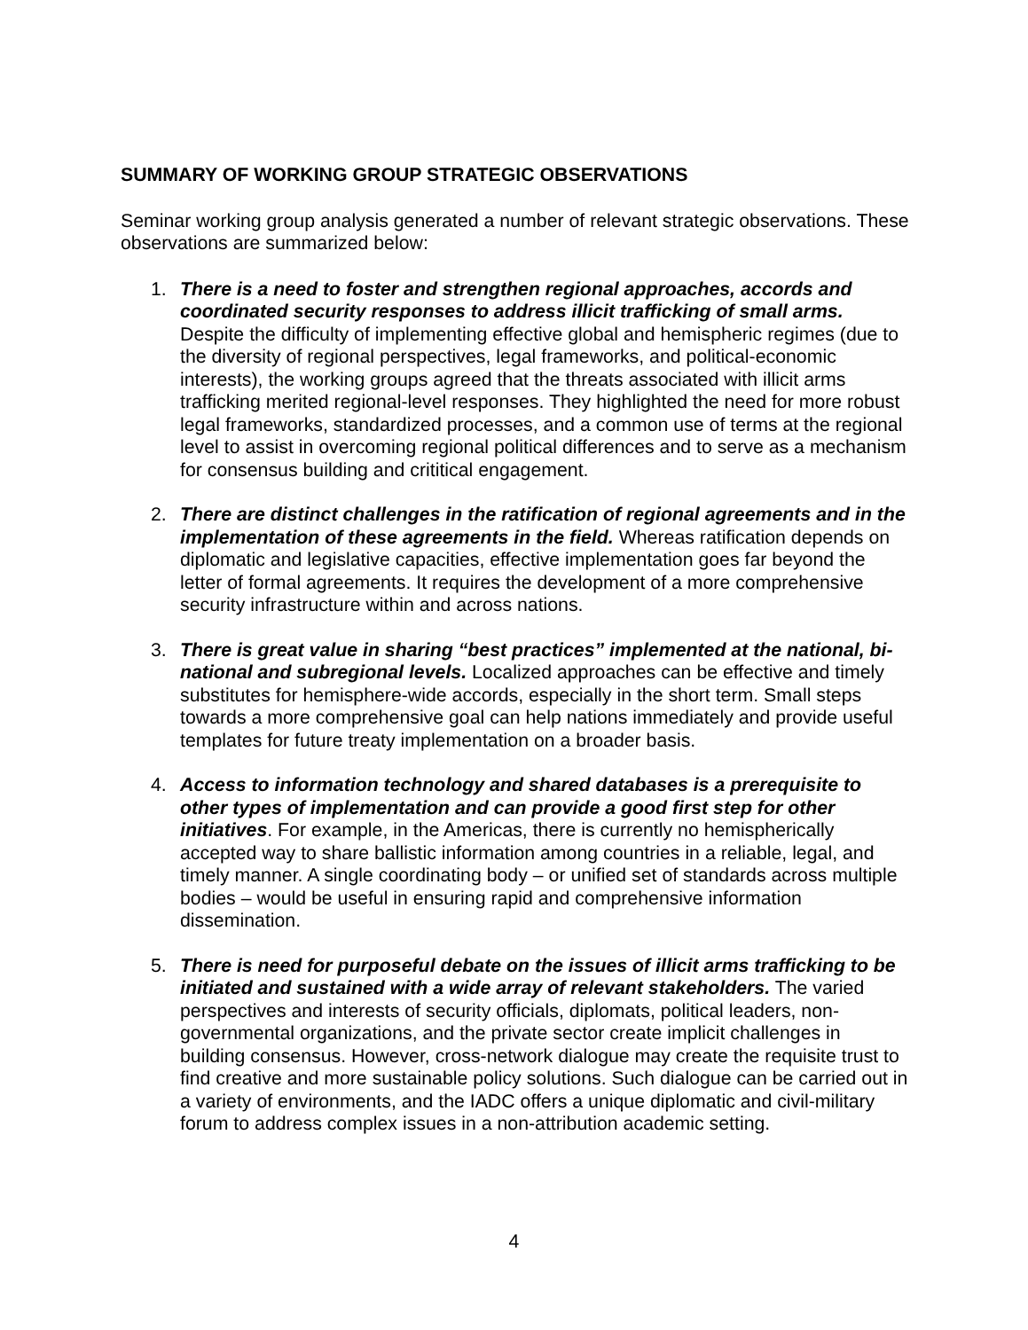SUMMARY OF WORKING GROUP STRATEGIC OBSERVATIONS
Seminar working group analysis generated a number of relevant strategic observations. These observations are summarized below:
1. There is a need to foster and strengthen regional approaches, accords and coordinated security responses to address illicit trafficking of small arms. Despite the difficulty of implementing effective global and hemispheric regimes (due to the diversity of regional perspectives, legal frameworks, and political-economic interests), the working groups agreed that the threats associated with illicit arms trafficking merited regional-level responses. They highlighted the need for more robust legal frameworks, standardized processes, and a common use of terms at the regional level to assist in overcoming regional political differences and to serve as a mechanism for consensus building and crititical engagement.
2. There are distinct challenges in the ratification of regional agreements and in the implementation of these agreements in the field. Whereas ratification depends on diplomatic and legislative capacities, effective implementation goes far beyond the letter of formal agreements. It requires the development of a more comprehensive security infrastructure within and across nations.
3. There is great value in sharing “best practices” implemented at the national, bi-national and subregional levels. Localized approaches can be effective and timely substitutes for hemisphere-wide accords, especially in the short term. Small steps towards a more comprehensive goal can help nations immediately and provide useful templates for future treaty implementation on a broader basis.
4. Access to information technology and shared databases is a prerequisite to other types of implementation and can provide a good first step for other initiatives. For example, in the Americas, there is currently no hemispherically accepted way to share ballistic information among countries in a reliable, legal, and timely manner. A single coordinating body – or unified set of standards across multiple bodies – would be useful in ensuring rapid and comprehensive information dissemination.
5. There is need for purposeful debate on the issues of illicit arms trafficking to be initiated and sustained with a wide array of relevant stakeholders. The varied perspectives and interests of security officials, diplomats, political leaders, non-governmental organizations, and the private sector create implicit challenges in building consensus. However, cross-network dialogue may create the requisite trust to find creative and more sustainable policy solutions. Such dialogue can be carried out in a variety of environments, and the IADC offers a unique diplomatic and civil-military forum to address complex issues in a non-attribution academic setting.
4